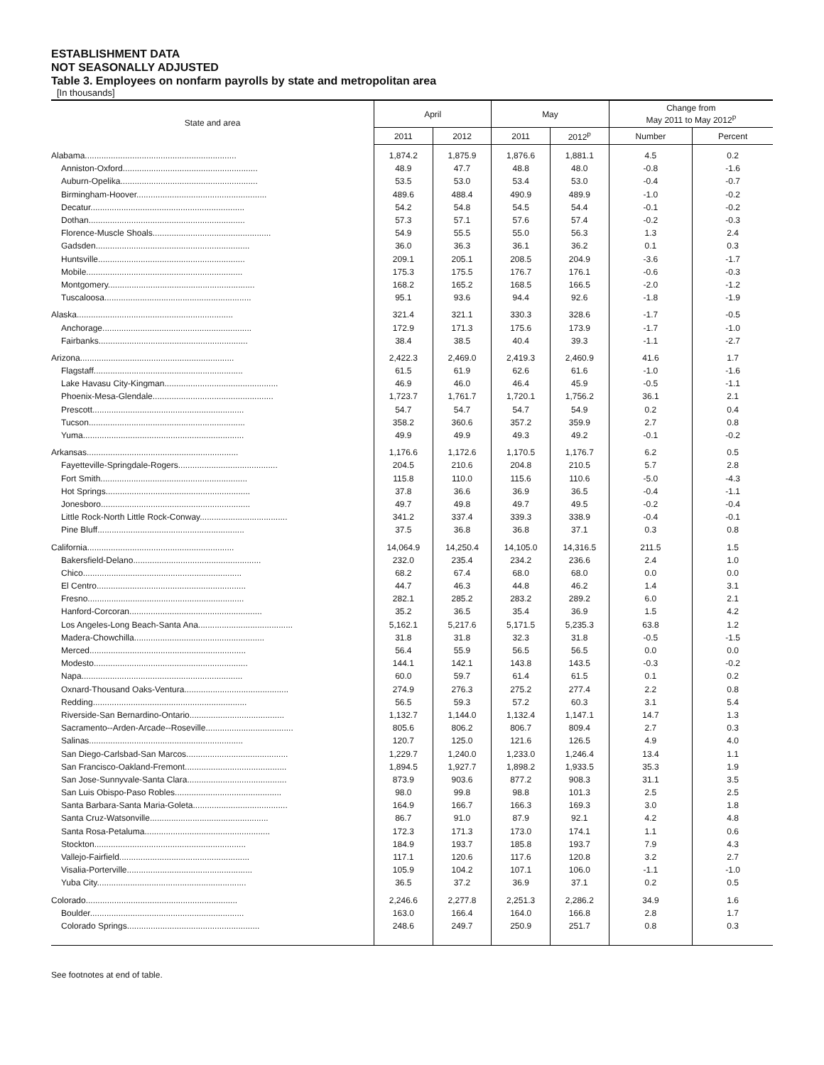ESTABLISHMENT DATA
NOT SEASONALLY ADJUSTED
Table 3. Employees on nonfarm payrolls by state and metropolitan area
[In thousands]
| State and area | April | | May | | Change from May 2011 to May 2012<sup>p</sup> | |
| --- | --- | --- | --- | --- | --- | --- |
| | 2011 | 2012 | 2011 | 2012<sup>p</sup> | Number | Percent |
| Alabama................................................................ | 1,874.2 | 1,875.9 | 1,876.6 | 1,881.1 | 4.5 | 0.2 |
| Anniston-Oxford......................................................... | 48.9 | 47.7 | 48.8 | 48.0 | -0.8 | -1.6 |
| Auburn-Opelika.......................................................... | 53.5 | 53.0 | 53.4 | 53.0 | -0.4 | -0.7 |
| Birmingham-Hoover....................................................... | 489.6 | 488.4 | 490.9 | 489.9 | -1.0 | -0.2 |
| Decatur................................................................. | 54.2 | 54.8 | 54.5 | 54.4 | -0.1 | -0.2 |
| Dothan.................................................................. | 57.3 | 57.1 | 57.6 | 57.4 | -0.2 | -0.3 |
| Florence-Muscle Shoals.................................................. | 54.9 | 55.5 | 55.0 | 56.3 | 1.3 | 2.4 |
| Gadsden................................................................. | 36.0 | 36.3 | 36.1 | 36.2 | 0.1 | 0.3 |
| Huntsville.............................................................. | 209.1 | 205.1 | 208.5 | 204.9 | -3.6 | -1.7 |
| Mobile.................................................................. | 175.3 | 175.5 | 176.7 | 176.1 | -0.6 | -0.3 |
| Montgomery.............................................................. | 168.2 | 165.2 | 168.5 | 166.5 | -2.0 | -1.2 |
| Tuscaloosa.............................................................. | 95.1 | 93.6 | 94.4 | 92.6 | -1.8 | -1.9 |
| Alaska.................................................................. | 321.4 | 321.1 | 330.3 | 328.6 | -1.7 | -0.5 |
| Anchorage............................................................... | 172.9 | 171.3 | 175.6 | 173.9 | -1.7 | -1.0 |
| Fairbanks............................................................... | 38.4 | 38.5 | 40.4 | 39.3 | -1.1 | -2.7 |
| Arizona................................................................. | 2,422.3 | 2,469.0 | 2,419.3 | 2,460.9 | 41.6 | 1.7 |
| Flagstaff............................................................... | 61.5 | 61.9 | 62.6 | 61.6 | -1.0 | -1.6 |
| Lake Havasu City-Kingman................................................ | 46.9 | 46.0 | 46.4 | 45.9 | -0.5 | -1.1 |
| Phoenix-Mesa-Glendale................................................... | 1,723.7 | 1,761.7 | 1,720.1 | 1,756.2 | 36.1 | 2.1 |
| Prescott................................................................ | 54.7 | 54.7 | 54.7 | 54.9 | 0.2 | 0.4 |
| Tucson.................................................................. | 358.2 | 360.6 | 357.2 | 359.9 | 2.7 | 0.8 |
| Yuma.................................................................... | 49.9 | 49.9 | 49.3 | 49.2 | -0.1 | -0.2 |
| Arkansas................................................................ | 1,176.6 | 1,172.6 | 1,170.5 | 1,176.7 | 6.2 | 0.5 |
| Fayetteville-Springdale-Rogers.......................................... | 204.5 | 210.6 | 204.8 | 210.5 | 5.7 | 2.8 |
| Fort Smith.............................................................. | 115.8 | 110.0 | 115.6 | 110.6 | -5.0 | -4.3 |
| Hot Springs............................................................. | 37.8 | 36.6 | 36.9 | 36.5 | -0.4 | -1.1 |
| Jonesboro............................................................... | 49.7 | 49.8 | 49.7 | 49.5 | -0.2 | -0.4 |
| Little Rock-North Little Rock-Conway..................................... | 341.2 | 337.4 | 339.3 | 338.9 | -0.4 | -0.1 |
| Pine Bluff.............................................................. | 37.5 | 36.8 | 36.8 | 37.1 | 0.3 | 0.8 |
| California.............................................................. | 14,064.9 | 14,250.4 | 14,105.0 | 14,316.5 | 211.5 | 1.5 |
| Bakersfield-Delano...................................................... | 232.0 | 235.4 | 234.2 | 236.6 | 2.4 | 1.0 |
| Chico................................................................... | 68.2 | 67.4 | 68.0 | 68.0 | 0.0 | 0.0 |
| El Centro............................................................... | 44.7 | 46.3 | 44.8 | 46.2 | 1.4 | 3.1 |
| Fresno.................................................................. | 282.1 | 285.2 | 283.2 | 289.2 | 6.0 | 2.1 |
| Hanford-Corcoran........................................................ | 35.2 | 36.5 | 35.4 | 36.9 | 1.5 | 4.2 |
| Los Angeles-Long Beach-Santa Ana........................................ | 5,162.1 | 5,217.6 | 5,171.5 | 5,235.3 | 63.8 | 1.2 |
| Madera-Chowchilla....................................................... | 31.8 | 31.8 | 32.3 | 31.8 | -0.5 | -1.5 |
| Merced.................................................................. | 56.4 | 55.9 | 56.5 | 56.5 | 0.0 | 0.0 |
| Modesto................................................................. | 144.1 | 142.1 | 143.8 | 143.5 | -0.3 | -0.2 |
| Napa.................................................................... | 60.0 | 59.7 | 61.4 | 61.5 | 0.1 | 0.2 |
| Oxnard-Thousand Oaks-Ventura............................................ | 274.9 | 276.3 | 275.2 | 277.4 | 2.2 | 0.8 |
| Redding................................................................. | 56.5 | 59.3 | 57.2 | 60.3 | 3.1 | 5.4 |
| Riverside-San Bernardino-Ontario........................................ | 1,132.7 | 1,144.0 | 1,132.4 | 1,147.1 | 14.7 | 1.3 |
| Sacramento--Arden-Arcade--Roseville..................................... | 805.6 | 806.2 | 806.7 | 809.4 | 2.7 | 0.3 |
| Salinas................................................................. | 120.7 | 125.0 | 121.6 | 126.5 | 4.9 | 4.0 |
| San Diego-Carlsbad-San Marcos........................................... | 1,229.7 | 1,240.0 | 1,233.0 | 1,246.4 | 13.4 | 1.1 |
| San Francisco-Oakland-Fremont........................................... | 1,894.5 | 1,927.7 | 1,898.2 | 1,933.5 | 35.3 | 1.9 |
| San Jose-Sunnyvale-Santa Clara.......................................... | 873.9 | 903.6 | 877.2 | 908.3 | 31.1 | 3.5 |
| San Luis Obispo-Paso Robles............................................. | 98.0 | 99.8 | 98.8 | 101.3 | 2.5 | 2.5 |
| Santa Barbara-Santa Maria-Goleta........................................ | 164.9 | 166.7 | 166.3 | 169.3 | 3.0 | 1.8 |
| Santa Cruz-Watsonville.................................................. | 86.7 | 91.0 | 87.9 | 92.1 | 4.2 | 4.8 |
| Santa Rosa-Petaluma..................................................... | 172.3 | 171.3 | 173.0 | 174.1 | 1.1 | 0.6 |
| Stockton................................................................ | 184.9 | 193.7 | 185.8 | 193.7 | 7.9 | 4.3 |
| Vallejo-Fairfield....................................................... | 117.1 | 120.6 | 117.6 | 120.8 | 3.2 | 2.7 |
| Visalia-Porterville..................................................... | 105.9 | 104.2 | 107.1 | 106.0 | -1.1 | -1.0 |
| Yuba City............................................................... | 36.5 | 37.2 | 36.9 | 37.1 | 0.2 | 0.5 |
| Colorado................................................................ | 2,246.6 | 2,277.8 | 2,251.3 | 2,286.2 | 34.9 | 1.6 |
| Boulder................................................................. | 163.0 | 166.4 | 164.0 | 166.8 | 2.8 | 1.7 |
| Colorado Springs........................................................ | 248.6 | 249.7 | 250.9 | 251.7 | 0.8 | 0.3 |
See footnotes at end of table.